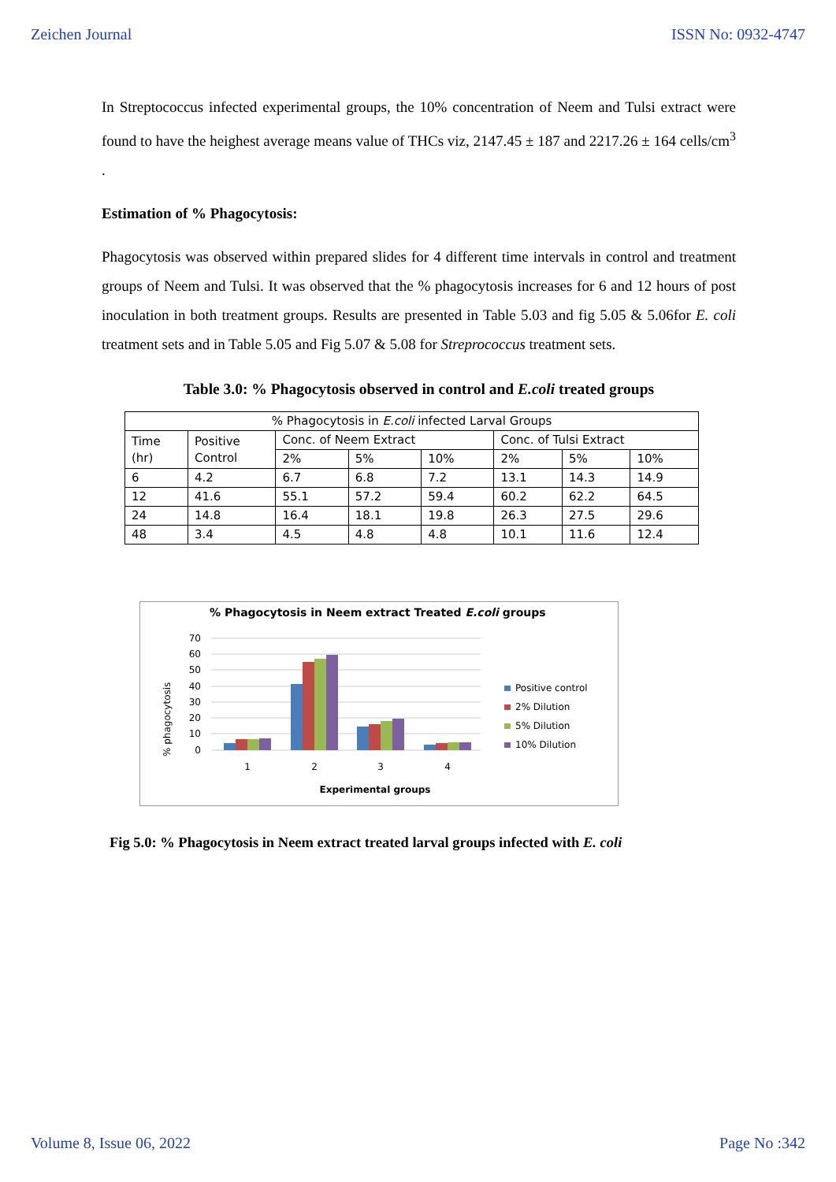Zeichen Journal ISSN No: 0932-4747
In Streptococcus infected experimental groups, the 10% concentration of Neem and Tulsi extract were found to have the heighest average means value of THCs viz, 2147.45 ± 187 and 2217.26 ± 164 cells/cm<sup>3</sup> .
Estimation of % Phagocytosis:
Phagocytosis was observed within prepared slides for 4 different time intervals in control and treatment groups of Neem and Tulsi. It was observed that the % phagocytosis increases for 6 and 12 hours of post inoculation in both treatment groups. Results are presented in Table 5.03 and fig 5.05 & 5.06for E. coli treatment sets and in Table 5.05 and Fig 5.07 & 5.08 for Streprococcus treatment sets.
Table 3.0: % Phagocytosis observed in control and E.coli treated groups
| % Phagocytosis in E.coli infected Larval Groups | | | | | | | |
| Time (hr) | Positive Control | Conc. of Neem Extract | | | Conc. of Tulsi Extract | | |
| | | 2% | 5% | 10% | 2% | 5% | 10% |
| 6 | 4.2 | 6.7 | 6.8 | 7.2 | 13.1 | 14.3 | 14.9 |
| 12 | 41.6 | 55.1 | 57.2 | 59.4 | 60.2 | 62.2 | 64.5 |
| 24 | 14.8 | 16.4 | 18.1 | 19.8 | 26.3 | 27.5 | 29.6 |
| 48 | 3.4 | 4.5 | 4.8 | 4.8 | 10.1 | 11.6 | 12.4 |
% Phagocytosis in Neem extract Treated E.coli groups
70
60
50
40
30
20
10
0
% phagocytosis
1
2
3
4
Experimental groups
Positive control
2% Dilution
5% Dilution
10% Dilution
Fig 5.0: % Phagocytosis in Neem extract treated larval groups infected with E. coli
Volume 8, Issue 06, 2022 Page No :342